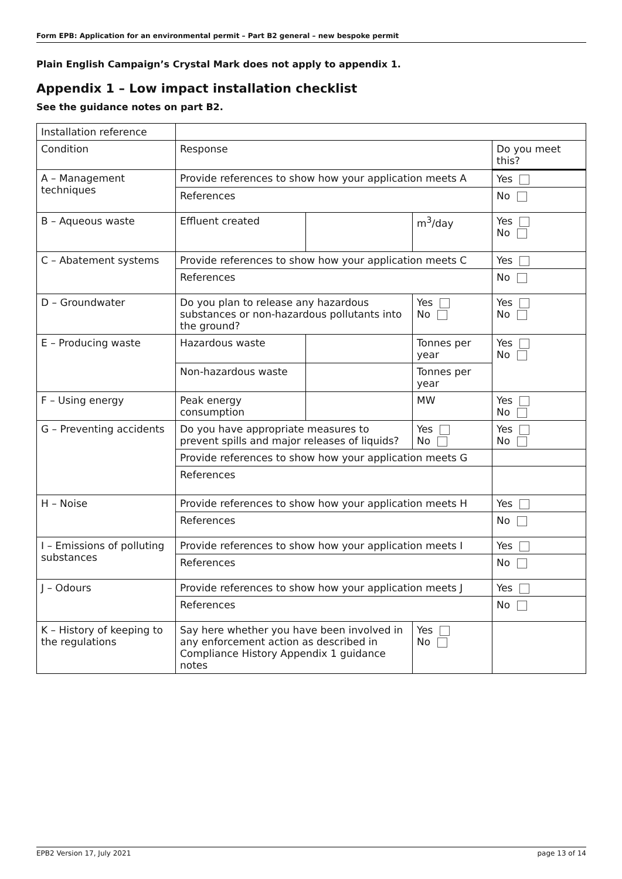Form EPB: Application for an environmental permit – Part B2 general – new bespoke permit
Plain English Campaign’s Crystal Mark does not apply to appendix 1.
Appendix 1 – Low impact installation checklist
See the guidance notes on part B2.
| Installation reference | | | | |
| Condition | Response | | | Do you meet this? |
| A – Management techniques | Provide references to show how your application meets A | | | Yes |
| | References | | | No |
| B – Aqueous waste | Effluent created | | m<sup>3</sup>/day | Yes No |
| C – Abatement systems | Provide references to show how your application meets C | | | Yes |
| | References | | | No |
| D – Groundwater | Do you plan to release any hazardous substances or non-hazardous pollutants into the ground? | | Yes No | Yes No |
| E – Producing waste | Hazardous waste | | Tonnes per year | Yes No |
| | Non-hazardous waste | | Tonnes per year | |
| F – Using energy | Peak energy consumption | | MW | Yes No |
| G – Preventing accidents | Do you have appropriate measures to prevent spills and major releases of liquids? | | Yes No | Yes No |
| | Provide references to show how your application meets G | | | |
| | References | | | |
| H – Noise | Provide references to show how your application meets H | | | Yes |
| | References | | | No |
| I – Emissions of polluting substances | Provide references to show how your application meets I | | | Yes |
| | References | | | No |
| J – Odours | Provide references to show how your application meets J | | | Yes |
| | References | | | No |
| K – History of keeping to the regulations | Say here whether you have been involved in any enforcement action as described in Compliance History Appendix 1 guidance notes | | Yes No | |
EPB2 Version 17, July 2021 page 13 of 14